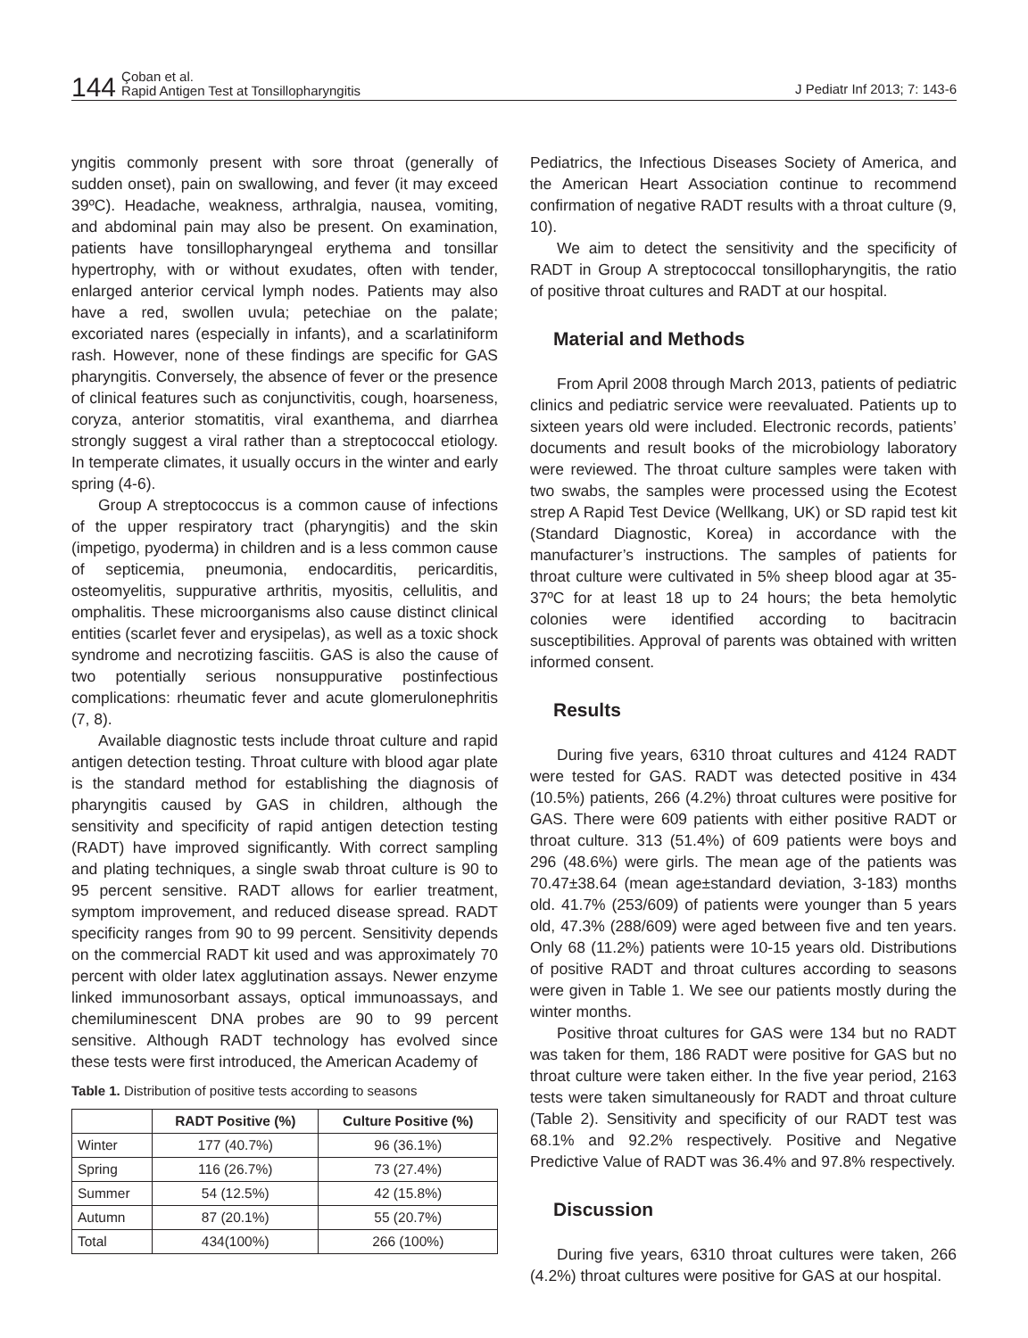144 Çoban et al.
Rapid Antigen Test at Tonsillopharyngitis
J Pediatr Inf 2013; 7: 143-6
yngitis commonly present with sore throat (generally of sudden onset), pain on swallowing, and fever (it may exceed 39ºC). Headache, weakness, arthralgia, nausea, vomiting, and abdominal pain may also be present. On examination, patients have tonsillopharyngeal erythema and tonsillar hypertrophy, with or without exudates, often with tender, enlarged anterior cervical lymph nodes. Patients may also have a red, swollen uvula; petechiae on the palate; excoriated nares (especially in infants), and a scarlatiniform rash. However, none of these findings are specific for GAS pharyngitis. Conversely, the absence of fever or the presence of clinical features such as conjunctivitis, cough, hoarseness, coryza, anterior stomatitis, viral exanthema, and diarrhea strongly suggest a viral rather than a streptococcal etiology. In temperate climates, it usually occurs in the winter and early spring (4-6).
Group A streptococcus is a common cause of infections of the upper respiratory tract (pharyngitis) and the skin (impetigo, pyoderma) in children and is a less common cause of septicemia, pneumonia, endocarditis, pericarditis, osteomyelitis, suppurative arthritis, myositis, cellulitis, and omphalitis. These microorganisms also cause distinct clinical entities (scarlet fever and erysipelas), as well as a toxic shock syndrome and necrotizing fasciitis. GAS is also the cause of two potentially serious nonsuppurative postinfectious complications: rheumatic fever and acute glomerulonephritis (7, 8).
Available diagnostic tests include throat culture and rapid antigen detection testing. Throat culture with blood agar plate is the standard method for establishing the diagnosis of pharyngitis caused by GAS in children, although the sensitivity and specificity of rapid antigen detection testing (RADT) have improved significantly. With correct sampling and plating techniques, a single swab throat culture is 90 to 95 percent sensitive. RADT allows for earlier treatment, symptom improvement, and reduced disease spread. RADT specificity ranges from 90 to 99 percent. Sensitivity depends on the commercial RADT kit used and was approximately 70 percent with older latex agglutination assays. Newer enzyme linked immunosorbant assays, optical immunoassays, and chemiluminescent DNA probes are 90 to 99 percent sensitive. Although RADT technology has evolved since these tests were first introduced, the American Academy of
Table 1. Distribution of positive tests according to seasons
| | RADT Positive (%) | Culture Positive (%) |
| --- | --- | --- |
| Winter | 177 (40.7%) | 96 (36.1%) |
| Spring | 116 (26.7%) | 73 (27.4%) |
| Summer | 54 (12.5%) | 42 (15.8%) |
| Autumn | 87 (20.1%) | 55 (20.7%) |
| Total | 434(100%) | 266 (100%) |
Pediatrics, the Infectious Diseases Society of America, and the American Heart Association continue to recommend confirmation of negative RADT results with a throat culture (9, 10).
We aim to detect the sensitivity and the specificity of RADT in Group A streptococcal tonsillopharyngitis, the ratio of positive throat cultures and RADT at our hospital.
Material and Methods
From April 2008 through March 2013, patients of pediatric clinics and pediatric service were reevaluated. Patients up to sixteen years old were included. Electronic records, patients’ documents and result books of the microbiology laboratory were reviewed. The throat culture samples were taken with two swabs, the samples were processed using the Ecotest strep A Rapid Test Device (Wellkang, UK) or SD rapid test kit (Standard Diagnostic, Korea) in accordance with the manufacturer’s instructions. The samples of patients for throat culture were cultivated in 5% sheep blood agar at 35-37ºC for at least 18 up to 24 hours; the beta hemolytic colonies were identified according to bacitracin susceptibilities. Approval of parents was obtained with written informed consent.
Results
During five years, 6310 throat cultures and 4124 RADT were tested for GAS. RADT was detected positive in 434 (10.5%) patients, 266 (4.2%) throat cultures were positive for GAS. There were 609 patients with either positive RADT or throat culture. 313 (51.4%) of 609 patients were boys and 296 (48.6%) were girls. The mean age of the patients was 70.47±38.64 (mean age±standard deviation, 3-183) months old. 41.7% (253/609) of patients were younger than 5 years old, 47.3% (288/609) were aged between five and ten years. Only 68 (11.2%) patients were 10-15 years old. Distributions of positive RADT and throat cultures according to seasons were given in Table 1. We see our patients mostly during the winter months.
Positive throat cultures for GAS were 134 but no RADT was taken for them, 186 RADT were positive for GAS but no throat culture were taken either. In the five year period, 2163 tests were taken simultaneously for RADT and throat culture (Table 2). Sensitivity and specificity of our RADT test was 68.1% and 92.2% respectively. Positive and Negative Predictive Value of RADT was 36.4% and 97.8% respectively.
Discussion
During five years, 6310 throat cultures were taken, 266 (4.2%) throat cultures were positive for GAS at our hospital.